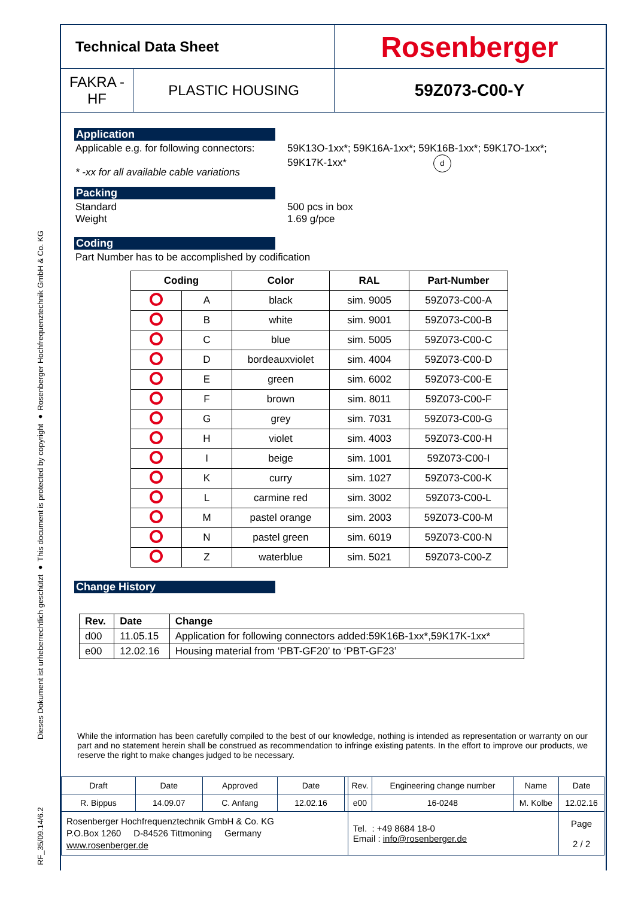Dieses Dokument ist urheberrechtlich geschützt ● This document is protected by copyright ● Rosenberger Hochfrequenztechnik GmbH & Co. KG
RF_35/09.14/6.2
Technical Data Sheet
Rosenberger
FAKRA -
HF
PLASTIC HOUSING
59Z073-C00-Y
Application
Applicable e.g. for following connectors:
* -xx for all available cable variations
59K13O-1xx*; 59K16A-1xx*; 59K16B-1xx*; 59K17O-1xx*;
59K17K-1xx* d
Packing
Standard
Weight
500 pcs in box
1.69 g/pce
Coding
Part Number has to be accomplished by codification
| Coding | | Color | RAL | Part-Number |
| --- | --- | --- | --- | --- |
| | A | black | sim. 9005 | 59Z073-C00-A |
| | B | white | sim. 9001 | 59Z073-C00-B |
| | C | blue | sim. 5005 | 59Z073-C00-C |
| | D | bordeauxviolet | sim. 4004 | 59Z073-C00-D |
| | E | green | sim. 6002 | 59Z073-C00-E |
| | F | brown | sim. 8011 | 59Z073-C00-F |
| | G | grey | sim. 7031 | 59Z073-C00-G |
| | H | violet | sim. 4003 | 59Z073-C00-H |
| | I | beige | sim. 1001 | 59Z073-C00-I |
| | K | curry | sim. 1027 | 59Z073-C00-K |
| | L | carmine red | sim. 3002 | 59Z073-C00-L |
| | M | pastel orange | sim. 2003 | 59Z073-C00-M |
| | N | pastel green | sim. 6019 | 59Z073-C00-N |
| | Z | waterblue | sim. 5021 | 59Z073-C00-Z |
Change History
| Rev. | Date | Change |
| --- | --- | --- |
| d00 | 11.05.15 | Application for following connectors added:59K16B-1xx*,59K17K-1xx* |
| e00 | 12.02.16 | Housing material from ‘PBT-GF20’ to ‘PBT-GF23’ |
While the information has been carefully compiled to the best of our knowledge, nothing is intended as representation or warranty on our part and no statement herein shall be construed as recommendation to infringe existing patents. In the effort to improve our products, we reserve the right to make changes judged to be necessary.
| Draft | Date | Approved | Date | | Rev. | Engineering change number | Name | Date |
| R. Bippus | 14.09.07 | C. Anfang | 12.02.16 | | e00 | 16-0248 | M. Kolbe | 12.02.16 |
| Rosenberger Hochfrequenztechnik GmbH & Co. KG P.O.Box 1260 D-84526 Tittmoning Germany www.rosenberger.de | | | | | Tel. : +49 8684 18-0 Email : info@rosenberger.de | | | Page 2 / 2 |